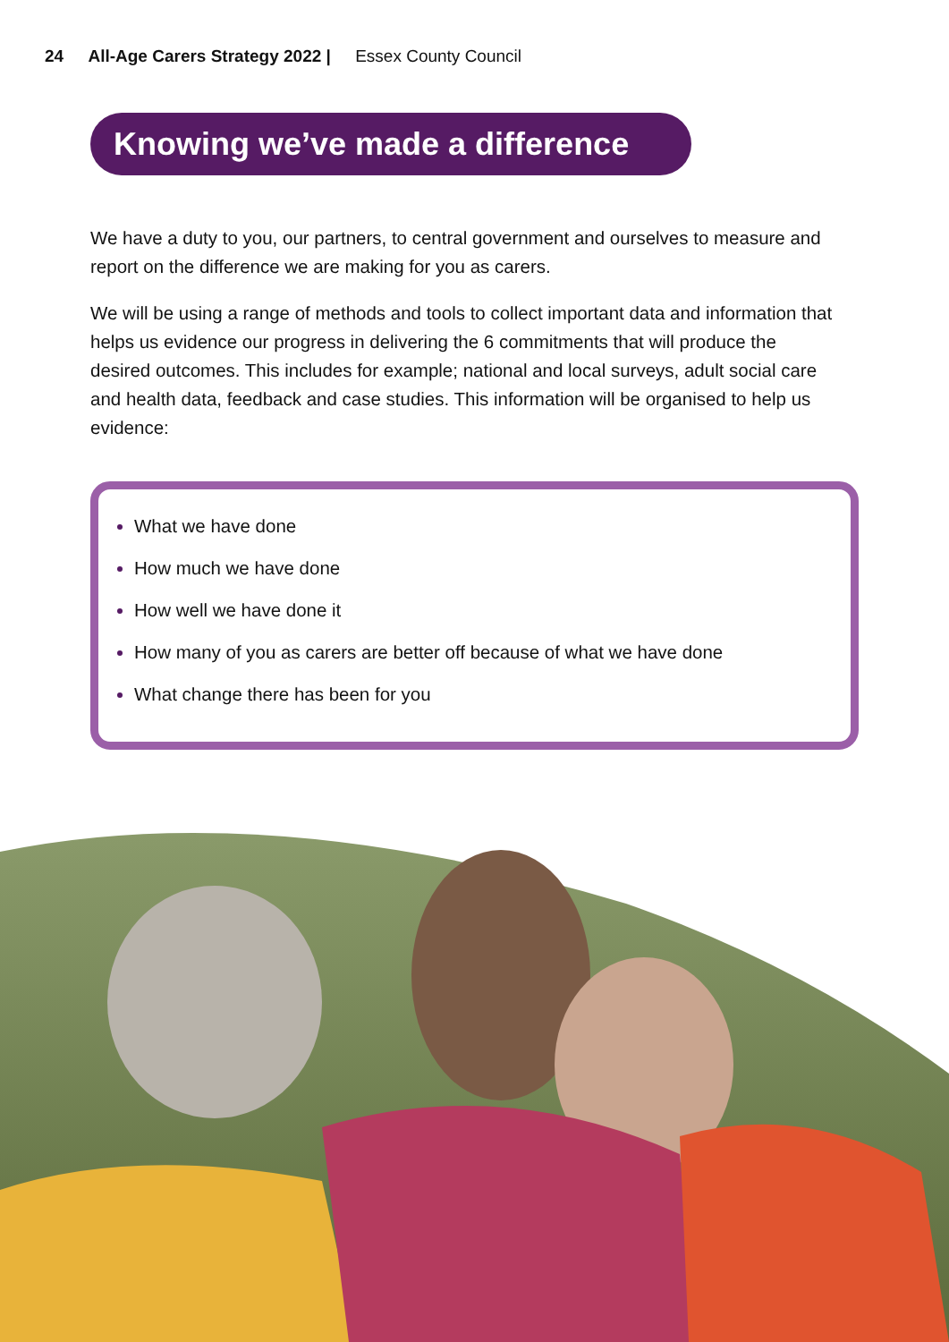24 All-Age Carers Strategy 2022 | Essex County Council
Knowing we’ve made a difference
We have a duty to you, our partners, to central government and ourselves to measure and report on the difference we are making for you as carers.
We will be using a range of methods and tools to collect important data and information that helps us evidence our progress in delivering the 6 commitments that will produce the desired outcomes. This includes for example; national and local surveys, adult social care and health data, feedback and case studies. This information will be organised to help us evidence:
What we have done
How much we have done
How well we have done it
How many of you as carers are better off because of what we have done
What change there has been for you